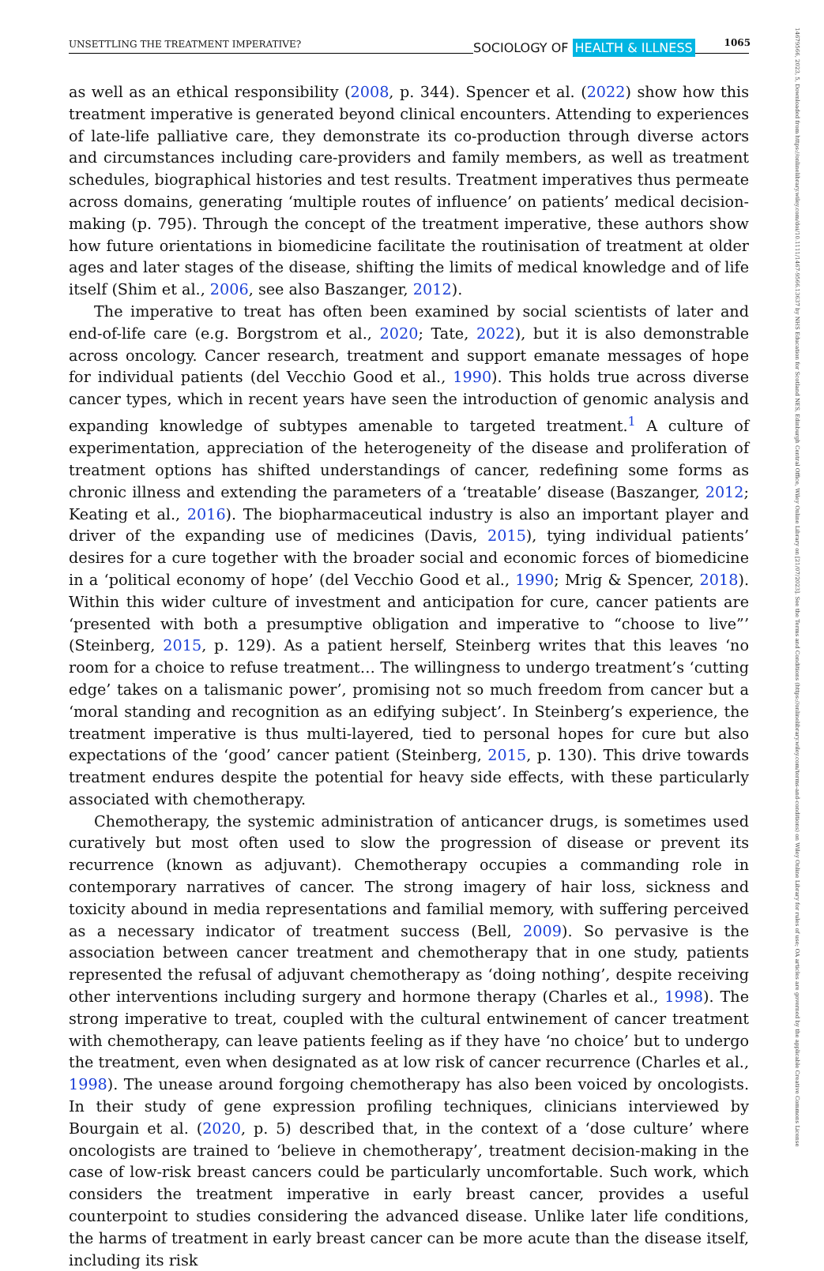UNSETTLING THE TREATMENT IMPERATIVE? SOCIOLOGY OF HEALTH & ILLNESS 1065
14679566, 2023, 5, Downloaded from https://onlinelibrary.wiley.com/doi/10.1111/1467-9566.13637 by NHS Education for Scotland NES, Edinburgh Central Office, Wiley Online Library on [21/07/2023]. See the Terms and Conditions (https://onlinelibrary.wiley.com/terms-and-conditions) on Wiley Online Library for rules of use; OA articles are governed by the applicable Creative Commons License
as well as an ethical responsibility (2008, p. 344). Spencer et al. (2022) show how this treatment imperative is generated beyond clinical encounters. Attending to experiences of late-life palliative care, they demonstrate its co-production through diverse actors and circumstances including care-providers and family members, as well as treatment schedules, biographical histories and test results. Treatment imperatives thus permeate across domains, generating ‘multiple routes of influence’ on patients’ medical decision-making (p. 795). Through the concept of the treatment imperative, these authors show how future orientations in biomedicine facilitate the routinisation of treatment at older ages and later stages of the disease, shifting the limits of medical knowledge and of life itself (Shim et al., 2006, see also Baszanger, 2012).
The imperative to treat has often been examined by social scientists of later and end-of-life care (e.g. Borgstrom et al., 2020; Tate, 2022), but it is also demonstrable across oncology. Cancer research, treatment and support emanate messages of hope for individual patients (del Vecchio Good et al., 1990). This holds true across diverse cancer types, which in recent years have seen the introduction of genomic analysis and expanding knowledge of subtypes amenable to targeted treatment.<sup>1</sup> A culture of experimentation, appreciation of the heterogeneity of the disease and proliferation of treatment options has shifted understandings of cancer, redefining some forms as chronic illness and extending the parameters of a ‘treatable’ disease (Baszanger, 2012; Keating et al., 2016). The biopharmaceutical industry is also an important player and driver of the expanding use of medicines (Davis, 2015), tying individual patients’ desires for a cure together with the broader social and economic forces of biomedicine in a ‘political economy of hope’ (del Vecchio Good et al., 1990; Mrig & Spencer, 2018). Within this wider culture of investment and anticipation for cure, cancer patients are ‘presented with both a presumptive obligation and imperative to “choose to live”’ (Steinberg, 2015, p. 129). As a patient herself, Steinberg writes that this leaves ‘no room for a choice to refuse treatment… The willingness to undergo treatment’s ‘cutting edge’ takes on a talismanic power’, promising not so much freedom from cancer but a ‘moral standing and recognition as an edifying subject’. In Steinberg’s experience, the treatment imperative is thus multi-layered, tied to personal hopes for cure but also expectations of the ‘good’ cancer patient (Steinberg, 2015, p. 130). This drive towards treatment endures despite the potential for heavy side effects, with these particularly associated with chemotherapy.
Chemotherapy, the systemic administration of anticancer drugs, is sometimes used curatively but most often used to slow the progression of disease or prevent its recurrence (known as adjuvant). Chemotherapy occupies a commanding role in contemporary narratives of cancer. The strong imagery of hair loss, sickness and toxicity abound in media representations and familial memory, with suffering perceived as a necessary indicator of treatment success (Bell, 2009). So pervasive is the association between cancer treatment and chemotherapy that in one study, patients represented the refusal of adjuvant chemotherapy as ‘doing nothing’, despite receiving other interventions including surgery and hormone therapy (Charles et al., 1998). The strong imperative to treat, coupled with the cultural entwinement of cancer treatment with chemotherapy, can leave patients feeling as if they have ‘no choice’ but to undergo the treatment, even when designated as at low risk of cancer recurrence (Charles et al., 1998). The unease around forgoing chemotherapy has also been voiced by oncologists. In their study of gene expression profiling techniques, clinicians interviewed by Bourgain et al. (2020, p. 5) described that, in the context of a ‘dose culture’ where oncologists are trained to ‘believe in chemotherapy’, treatment decision-making in the case of low-risk breast cancers could be particularly uncomfortable. Such work, which considers the treatment imperative in early breast cancer, provides a useful counterpoint to studies considering the advanced disease. Unlike later life conditions, the harms of treatment in early breast cancer can be more acute than the disease itself, including its risk